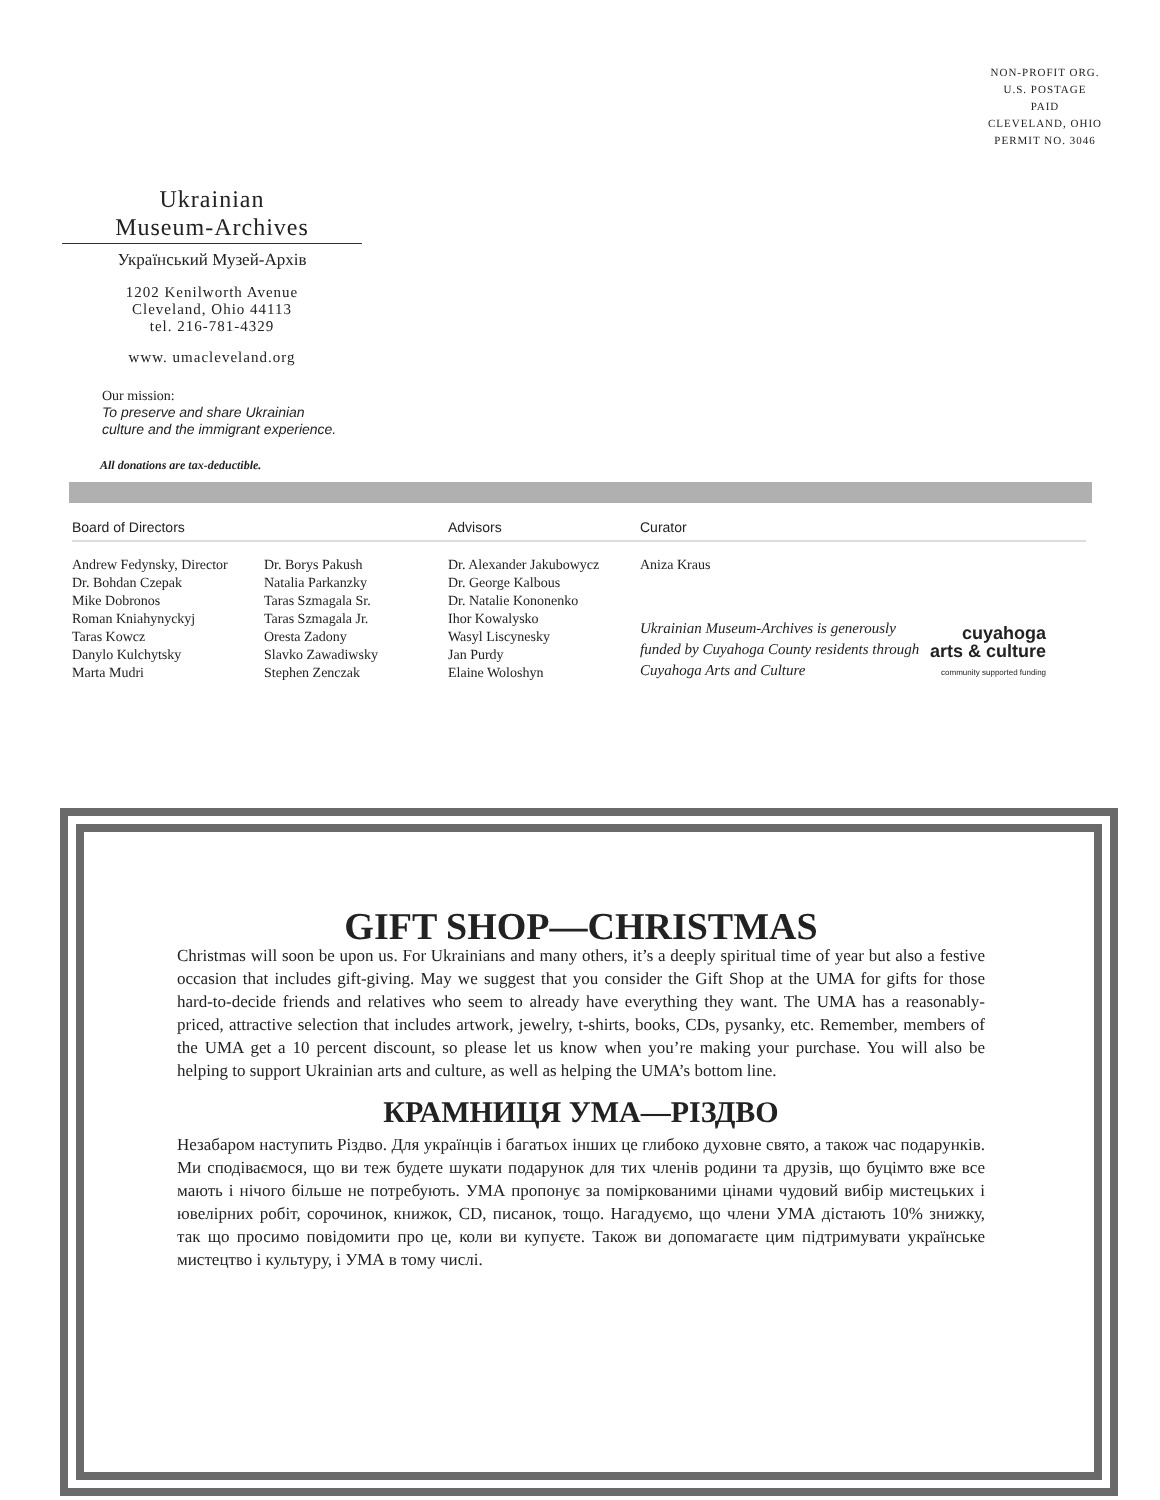NON-PROFIT ORG.
U.S. POSTAGE
PAID
CLEVELAND, OHIO
PERMIT NO. 3046
Ukrainian
Museum-Archives
Український Музей-Архів
1202 Kenilworth Avenue
Cleveland, Ohio 44113
tel. 216-781-4329
www. umacleveland.org
Our mission:
To preserve and share Ukrainian
culture and the immigrant experience.
All donations are tax-deductible.
Board of Directors
Andrew Fedynsky, Director
Dr. Bohdan Czepak
Mike Dobronos
Roman Kniahynyckyj
Taras Kowcz
Danylo Kulchytsky
Marta Mudri
Dr. Borys Pakush
Natalia Parkanzky
Taras Szmagala Sr.
Taras Szmagala Jr.
Oresta Zadony
Slavko Zawadiwsky
Stephen Zenczak
Advisors
Dr. Alexander Jakubowycz
Dr. George Kalbous
Dr. Natalie Kononenko
Ihor Kowalysko
Wasyl Liscynesky
Jan Purdy
Elaine Woloshyn
Curator
Aniza Kraus
Ukrainian Museum-Archives is generously funded by Cuyahoga County residents through Cuyahoga Arts and Culture
cuyahoga
arts & culture
community supported funding
GIFT SHOP—CHRISTMAS
Christmas will soon be upon us. For Ukrainians and many others, it’s a deeply spiritual time of year but also a festive occasion that includes gift-giving. May we suggest that you consider the Gift Shop at the UMA for gifts for those hard-to-decide friends and relatives who seem to already have everything they want. The UMA has a reasonably-priced, attractive selection that includes artwork, jewelry, t-shirts, books, CDs, pysanky, etc. Remember, members of the UMA get a 10 percent discount, so please let us know when you’re making your purchase. You will also be helping to support Ukrainian arts and culture, as well as helping the UMA’s bottom line.
КРАМНИЦЯ УМА—РІЗДВО
Незабаром наступить Різдво. Для українців і багатьох інших це глибоко духовне свято, а також час подарунків. Ми сподіваємося, що ви теж будете шукати подарунок для тих членів родини та друзів, що буцімто вже все мають і нічого більше не потребують. УМА пропонує за поміркованими цінами чудовий вибір мистецьких і ювелірних робіт, сорочинок, книжок, CD, писанок, тощо. Нагадуємо, що члени УМА дістають 10% знижку, так що просимо повідомити про це, коли ви купуєте. Також ви допомагаєте цим підтримувати українське мистецтво і культуру, і УМА в тому числі.